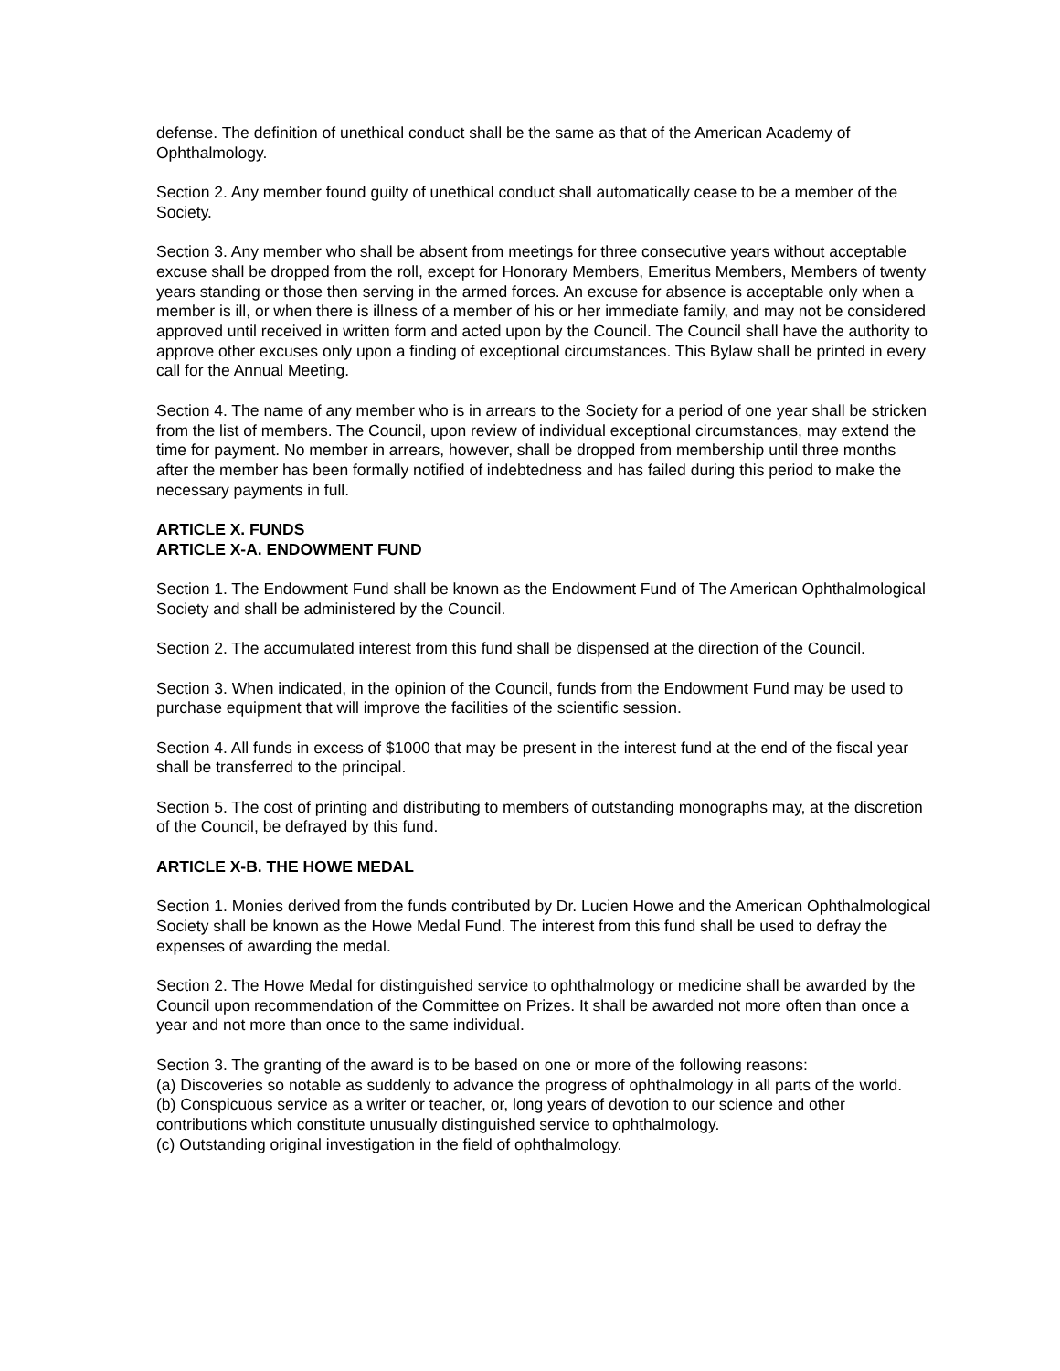defense. The definition of unethical conduct shall be the same as that of the American Academy of Ophthalmology.
Section 2. Any member found guilty of unethical conduct shall automatically cease to be a member of the Society.
Section 3. Any member who shall be absent from meetings for three consecutive years without acceptable excuse shall be dropped from the roll, except for Honorary Members, Emeritus Members, Members of twenty years standing or those then serving in the armed forces. An excuse for absence is acceptable only when a member is ill, or when there is illness of a member of his or her immediate family, and may not be considered approved until received in written form and acted upon by the Council. The Council shall have the authority to approve other excuses only upon a finding of exceptional circumstances. This Bylaw shall be printed in every call for the Annual Meeting.
Section 4. The name of any member who is in arrears to the Society for a period of one year shall be stricken from the list of members. The Council, upon review of individual exceptional circumstances, may extend the time for payment. No member in arrears, however, shall be dropped from membership until three months after the member has been formally notified of indebtedness and has failed during this period to make the necessary payments in full.
ARTICLE X. FUNDS
ARTICLE X-A. ENDOWMENT FUND
Section 1. The Endowment Fund shall be known as the Endowment Fund of The American Ophthalmological Society and shall be administered by the Council.
Section 2. The accumulated interest from this fund shall be dispensed at the direction of the Council.
Section 3. When indicated, in the opinion of the Council, funds from the Endowment Fund may be used to purchase equipment that will improve the facilities of the scientific session.
Section 4. All funds in excess of $1000 that may be present in the interest fund at the end of the fiscal year shall be transferred to the principal.
Section 5. The cost of printing and distributing to members of outstanding monographs may, at the discretion of the Council, be defrayed by this fund.
ARTICLE X-B. THE HOWE MEDAL
Section 1. Monies derived from the funds contributed by Dr. Lucien Howe and the American Ophthalmological Society shall be known as the Howe Medal Fund. The interest from this fund shall be used to defray the expenses of awarding the medal.
Section 2. The Howe Medal for distinguished service to ophthalmology or medicine shall be awarded by the Council upon recommendation of the Committee on Prizes. It shall be awarded not more often than once a year and not more than once to the same individual.
Section 3. The granting of the award is to be based on one or more of the following reasons:
(a) Discoveries so notable as suddenly to advance the progress of ophthalmology in all parts of the world.
(b) Conspicuous service as a writer or teacher, or, long years of devotion to our science and other contributions which constitute unusually distinguished service to ophthalmology.
(c) Outstanding original investigation in the field of ophthalmology.